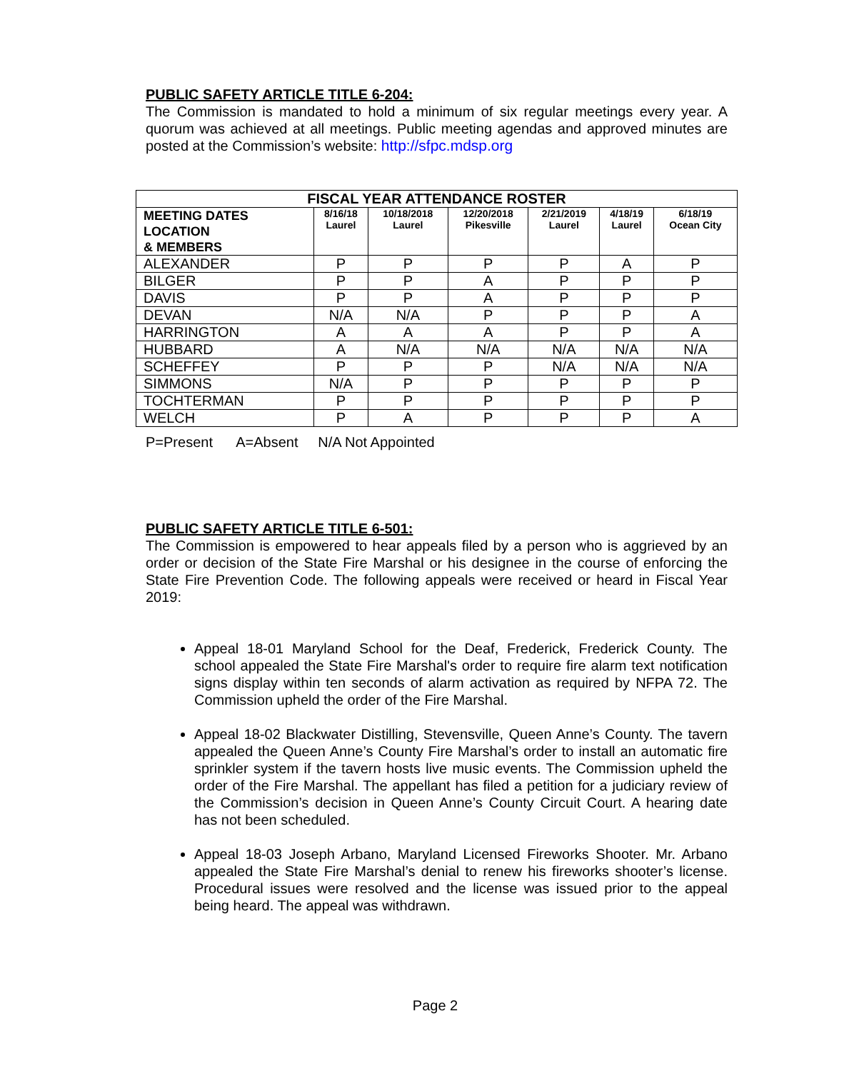PUBLIC SAFETY ARTICLE TITLE 6-204:
The Commission is mandated to hold a minimum of six regular meetings every year. A quorum was achieved at all meetings. Public meeting agendas and approved minutes are posted at the Commission’s website: http://sfpc.mdsp.org
| FISCAL YEAR ATTENDANCE ROSTER | | | | | | |
| --- | --- | --- | --- | --- | --- | --- |
| MEETING DATES LOCATION & MEMBERS | 8/16/18 Laurel | 10/18/2018 Laurel | 12/20/2018 Pikesville | 2/21/2019 Laurel | 4/18/19 Laurel | 6/18/19 Ocean City |
| ALEXANDER | P | P | P | P | A | P |
| BILGER | P | P | A | P | P | P |
| DAVIS | P | P | A | P | P | P |
| DEVAN | N/A | N/A | P | P | P | A |
| HARRINGTON | A | A | A | P | P | A |
| HUBBARD | A | N/A | N/A | N/A | N/A | N/A |
| SCHEFFEY | P | P | P | N/A | N/A | N/A |
| SIMMONS | N/A | P | P | P | P | P |
| TOCHTERMAN | P | P | P | P | P | P |
| WELCH | P | A | P | P | P | A |
P=Present A=Absent N/A Not Appointed
PUBLIC SAFETY ARTICLE TITLE 6-501:
The Commission is empowered to hear appeals filed by a person who is aggrieved by an order or decision of the State Fire Marshal or his designee in the course of enforcing the State Fire Prevention Code. The following appeals were received or heard in Fiscal Year 2019:
Appeal 18-01 Maryland School for the Deaf, Frederick, Frederick County. The school appealed the State Fire Marshal's order to require fire alarm text notification signs display within ten seconds of alarm activation as required by NFPA 72. The Commission upheld the order of the Fire Marshal.
Appeal 18-02 Blackwater Distilling, Stevensville, Queen Anne’s County. The tavern appealed the Queen Anne’s County Fire Marshal’s order to install an automatic fire sprinkler system if the tavern hosts live music events. The Commission upheld the order of the Fire Marshal. The appellant has filed a petition for a judiciary review of the Commission’s decision in Queen Anne’s County Circuit Court. A hearing date has not been scheduled.
Appeal 18-03 Joseph Arbano, Maryland Licensed Fireworks Shooter. Mr. Arbano appealed the State Fire Marshal’s denial to renew his fireworks shooter’s license. Procedural issues were resolved and the license was issued prior to the appeal being heard. The appeal was withdrawn.
Page 2